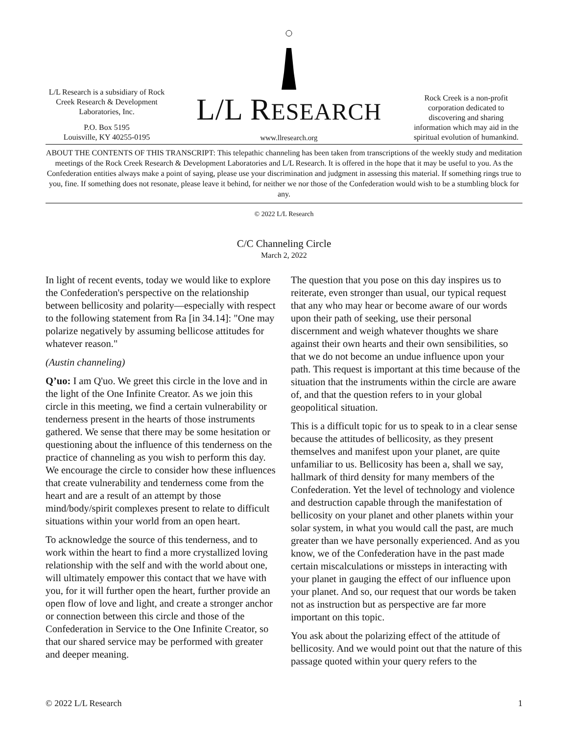L/L Research is a subsidiary of Rock Creek Research & Development Laboratories, Inc.
P.O. Box 5195
Louisville, KY 40255-0195
L/L RESEARCH
www.llresearch.org
Rock Creek is a non-profit corporation dedicated to discovering and sharing information which may aid in the spiritual evolution of humankind.
ABOUT THE CONTENTS OF THIS TRANSCRIPT: This telepathic channeling has been taken from transcriptions of the weekly study and meditation meetings of the Rock Creek Research & Development Laboratories and L/L Research. It is offered in the hope that it may be useful to you. As the Confederation entities always make a point of saying, please use your discrimination and judgment in assessing this material. If something rings true to you, fine. If something does not resonate, please leave it behind, for neither we nor those of the Confederation would wish to be a stumbling block for any.
© 2022 L/L Research
C/C Channeling Circle
March 2, 2022
In light of recent events, today we would like to explore the Confederation's perspective on the relationship between bellicosity and polarity—especially with respect to the following statement from Ra [in 34.14]: "One may polarize negatively by assuming bellicose attitudes for whatever reason."
(Austin channeling)
Q’uo: I am Q'uo. We greet this circle in the love and in the light of the One Infinite Creator. As we join this circle in this meeting, we find a certain vulnerability or tenderness present in the hearts of those instruments gathered. We sense that there may be some hesitation or questioning about the influence of this tenderness on the practice of channeling as you wish to perform this day. We encourage the circle to consider how these influences that create vulnerability and tenderness come from the heart and are a result of an attempt by those mind/body/spirit complexes present to relate to difficult situations within your world from an open heart.
To acknowledge the source of this tenderness, and to work within the heart to find a more crystallized loving relationship with the self and with the world about one, will ultimately empower this contact that we have with you, for it will further open the heart, further provide an open flow of love and light, and create a stronger anchor or connection between this circle and those of the Confederation in Service to the One Infinite Creator, so that our shared service may be performed with greater and deeper meaning.
The question that you pose on this day inspires us to reiterate, even stronger than usual, our typical request that any who may hear or become aware of our words upon their path of seeking, use their personal discernment and weigh whatever thoughts we share against their own hearts and their own sensibilities, so that we do not become an undue influence upon your path. This request is important at this time because of the situation that the instruments within the circle are aware of, and that the question refers to in your global geopolitical situation.
This is a difficult topic for us to speak to in a clear sense because the attitudes of bellicosity, as they present themselves and manifest upon your planet, are quite unfamiliar to us. Bellicosity has been a, shall we say, hallmark of third density for many members of the Confederation. Yet the level of technology and violence and destruction capable through the manifestation of bellicosity on your planet and other planets within your solar system, in what you would call the past, are much greater than we have personally experienced. And as you know, we of the Confederation have in the past made certain miscalculations or missteps in interacting with your planet in gauging the effect of our influence upon your planet. And so, our request that our words be taken not as instruction but as perspective are far more important on this topic.
You ask about the polarizing effect of the attitude of bellicosity. And we would point out that the nature of this passage quoted within your query refers to the
© 2022 L/L Research 1